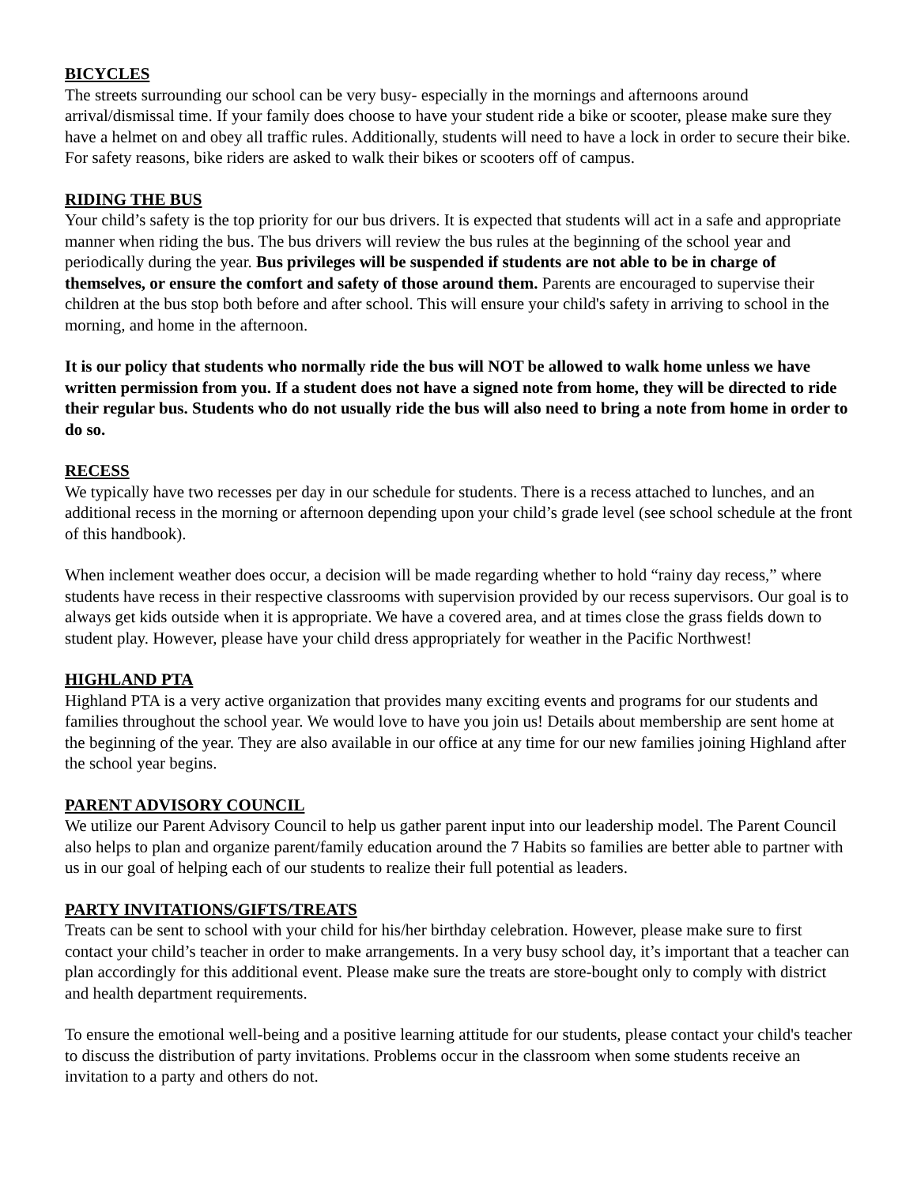BICYCLES
The streets surrounding our school can be very busy- especially in the mornings and afternoons around arrival/dismissal time. If your family does choose to have your student ride a bike or scooter, please make sure they have a helmet on and obey all traffic rules. Additionally, students will need to have a lock in order to secure their bike. For safety reasons, bike riders are asked to walk their bikes or scooters off of campus.
RIDING THE BUS
Your child’s safety is the top priority for our bus drivers. It is expected that students will act in a safe and appropriate manner when riding the bus. The bus drivers will review the bus rules at the beginning of the school year and periodically during the year. Bus privileges will be suspended if students are not able to be in charge of themselves, or ensure the comfort and safety of those around them. Parents are encouraged to supervise their children at the bus stop both before and after school. This will ensure your child's safety in arriving to school in the morning, and home in the afternoon.
It is our policy that students who normally ride the bus will NOT be allowed to walk home unless we have written permission from you. If a student does not have a signed note from home, they will be directed to ride their regular bus. Students who do not usually ride the bus will also need to bring a note from home in order to do so.
RECESS
We typically have two recesses per day in our schedule for students. There is a recess attached to lunches, and an additional recess in the morning or afternoon depending upon your child’s grade level (see school schedule at the front of this handbook).
When inclement weather does occur, a decision will be made regarding whether to hold “rainy day recess,” where students have recess in their respective classrooms with supervision provided by our recess supervisors. Our goal is to always get kids outside when it is appropriate. We have a covered area, and at times close the grass fields down to student play. However, please have your child dress appropriately for weather in the Pacific Northwest!
HIGHLAND PTA
Highland PTA is a very active organization that provides many exciting events and programs for our students and families throughout the school year. We would love to have you join us! Details about membership are sent home at the beginning of the year. They are also available in our office at any time for our new families joining Highland after the school year begins.
PARENT ADVISORY COUNCIL
We utilize our Parent Advisory Council to help us gather parent input into our leadership model. The Parent Council also helps to plan and organize parent/family education around the 7 Habits so families are better able to partner with us in our goal of helping each of our students to realize their full potential as leaders.
PARTY INVITATIONS/GIFTS/TREATS
Treats can be sent to school with your child for his/her birthday celebration. However, please make sure to first contact your child’s teacher in order to make arrangements. In a very busy school day, it’s important that a teacher can plan accordingly for this additional event. Please make sure the treats are store-bought only to comply with district and health department requirements.
To ensure the emotional well-being and a positive learning attitude for our students, please contact your child's teacher to discuss the distribution of party invitations. Problems occur in the classroom when some students receive an invitation to a party and others do not.